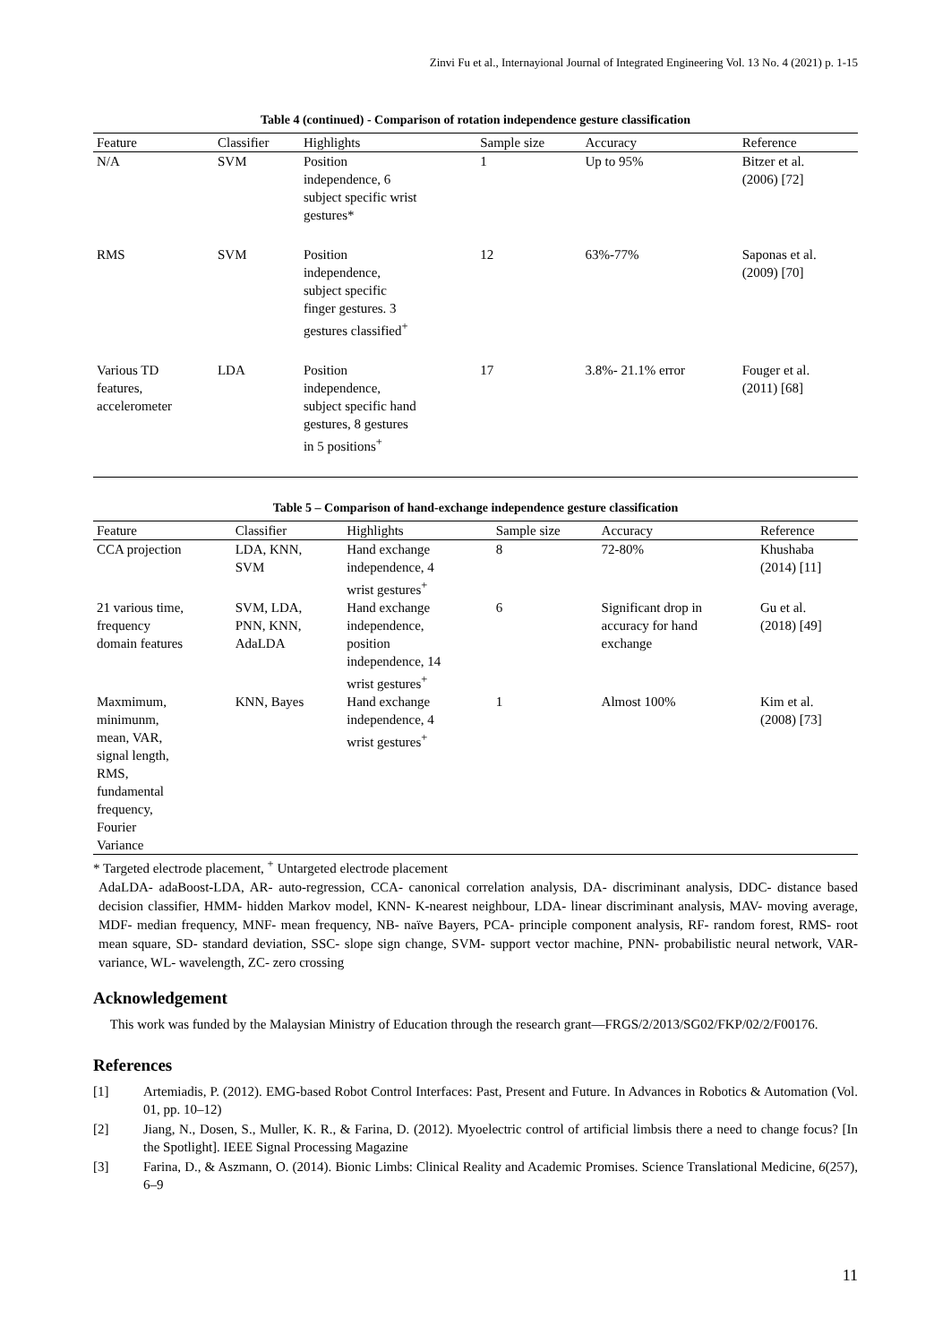Zinvi Fu et al., Internayional Journal of Integrated Engineering Vol. 13 No. 4 (2021) p. 1-15
Table 4 (continued) - Comparison of rotation independence gesture classification
| Feature | Classifier | Highlights | Sample size | Accuracy | Reference |
| --- | --- | --- | --- | --- | --- |
| N/A | SVM | Position independence, 6 subject specific wrist gestures* | 1 | Up to 95% | Bitzer et al. (2006) [72] |
| RMS | SVM | Position independence, subject specific finger gestures. 3 gestures classified<sup>+</sup> | 12 | 63%-77% | Saponas et al. (2009) [70] |
| Various TD features, accelerometer | LDA | Position independence, subject specific hand gestures, 8 gestures in 5 positions<sup>+</sup> | 17 | 3.8%- 21.1% error | Fouger et al. (2011) [68] |
Table 5 – Comparison of hand-exchange independence gesture classification
| Feature | Classifier | Highlights | Sample size | Accuracy | Reference |
| --- | --- | --- | --- | --- | --- |
| CCA projection | LDA, KNN, SVM | Hand exchange independence, 4 wrist gestures<sup>+</sup> | 8 | 72-80% | Khushaba (2014) [11] |
| 21 various time, frequency domain features | SVM, LDA, PNN, KNN, AdaLDA | Hand exchange independence, position independence, 14 wrist gestures<sup>+</sup> | 6 | Significant drop in accuracy for hand exchange | Gu et al. (2018) [49] |
| Maxmimum, minimunm, mean, VAR, signal length, RMS, fundamental frequency, Fourier Variance | KNN, Bayes | Hand exchange independence, 4 wrist gestures<sup>+</sup> | 1 | Almost 100% | Kim et al. (2008) [73] |
* Targeted electrode placement, <sup>+</sup> Untargeted electrode placement
AdaLDA- adaBoost-LDA, AR- auto-regression, CCA- canonical correlation analysis, DA- discriminant analysis, DDC- distance based decision classifier, HMM- hidden Markov model, KNN- K-nearest neighbour, LDA- linear discriminant analysis, MAV- moving average, MDF- median frequency, MNF- mean frequency, NB- naïve Bayers, PCA- principle component analysis, RF- random forest, RMS- root mean square, SD- standard deviation, SSC- slope sign change, SVM- support vector machine, PNN- probabilistic neural network, VAR- variance, WL- wavelength, ZC- zero crossing
Acknowledgement
This work was funded by the Malaysian Ministry of Education through the research grant—FRGS/2/2013/SG02/FKP/02/2/F00176.
References
[1] Artemiadis, P. (2012). EMG-based Robot Control Interfaces: Past, Present and Future. In Advances in Robotics & Automation (Vol. 01, pp. 10–12)
[2] Jiang, N., Dosen, S., Muller, K. R., & Farina, D. (2012). Myoelectric control of artificial limbsis there a need to change focus? [In the Spotlight]. IEEE Signal Processing Magazine
[3] Farina, D., & Aszmann, O. (2014). Bionic Limbs: Clinical Reality and Academic Promises. Science Translational Medicine, 6(257), 6–9
11